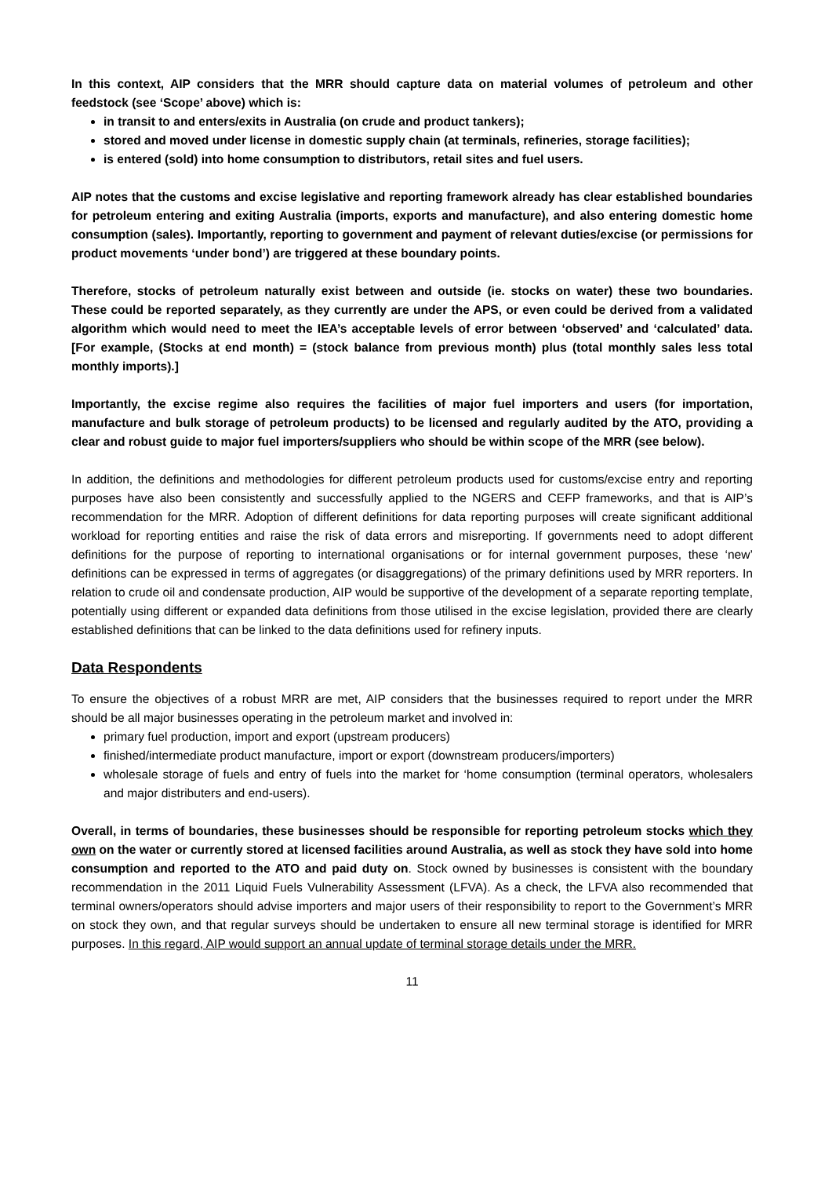In this context, AIP considers that the MRR should capture data on material volumes of petroleum and other feedstock (see ‘Scope’ above) which is:
in transit to and enters/exits in Australia (on crude and product tankers);
stored and moved under license in domestic supply chain (at terminals, refineries, storage facilities);
is entered (sold) into home consumption to distributors, retail sites and fuel users.
AIP notes that the customs and excise legislative and reporting framework already has clear established boundaries for petroleum entering and exiting Australia (imports, exports and manufacture), and also entering domestic home consumption (sales). Importantly, reporting to government and payment of relevant duties/excise (or permissions for product movements ‘under bond’) are triggered at these boundary points.
Therefore, stocks of petroleum naturally exist between and outside (ie. stocks on water) these two boundaries. These could be reported separately, as they currently are under the APS, or even could be derived from a validated algorithm which would need to meet the IEA’s acceptable levels of error between ‘observed’ and ‘calculated’ data. [For example, (Stocks at end month) = (stock balance from previous month) plus (total monthly sales less total monthly imports).]
Importantly, the excise regime also requires the facilities of major fuel importers and users (for importation, manufacture and bulk storage of petroleum products) to be licensed and regularly audited by the ATO, providing a clear and robust guide to major fuel importers/suppliers who should be within scope of the MRR (see below).
In addition, the definitions and methodologies for different petroleum products used for customs/excise entry and reporting purposes have also been consistently and successfully applied to the NGERS and CEFP frameworks, and that is AIP’s recommendation for the MRR. Adoption of different definitions for data reporting purposes will create significant additional workload for reporting entities and raise the risk of data errors and misreporting. If governments need to adopt different definitions for the purpose of reporting to international organisations or for internal government purposes, these ‘new’ definitions can be expressed in terms of aggregates (or disaggregations) of the primary definitions used by MRR reporters. In relation to crude oil and condensate production, AIP would be supportive of the development of a separate reporting template, potentially using different or expanded data definitions from those utilised in the excise legislation, provided there are clearly established definitions that can be linked to the data definitions used for refinery inputs.
Data Respondents
To ensure the objectives of a robust MRR are met, AIP considers that the businesses required to report under the MRR should be all major businesses operating in the petroleum market and involved in:
primary fuel production, import and export (upstream producers)
finished/intermediate product manufacture, import or export (downstream producers/importers)
wholesale storage of fuels and entry of fuels into the market for ‘home consumption (terminal operators, wholesalers and major distributers and end-users).
Overall, in terms of boundaries, these businesses should be responsible for reporting petroleum stocks which they own on the water or currently stored at licensed facilities around Australia, as well as stock they have sold into home consumption and reported to the ATO and paid duty on. Stock owned by businesses is consistent with the boundary recommendation in the 2011 Liquid Fuels Vulnerability Assessment (LFVA). As a check, the LFVA also recommended that terminal owners/operators should advise importers and major users of their responsibility to report to the Government’s MRR on stock they own, and that regular surveys should be undertaken to ensure all new terminal storage is identified for MRR purposes. In this regard, AIP would support an annual update of terminal storage details under the MRR.
11